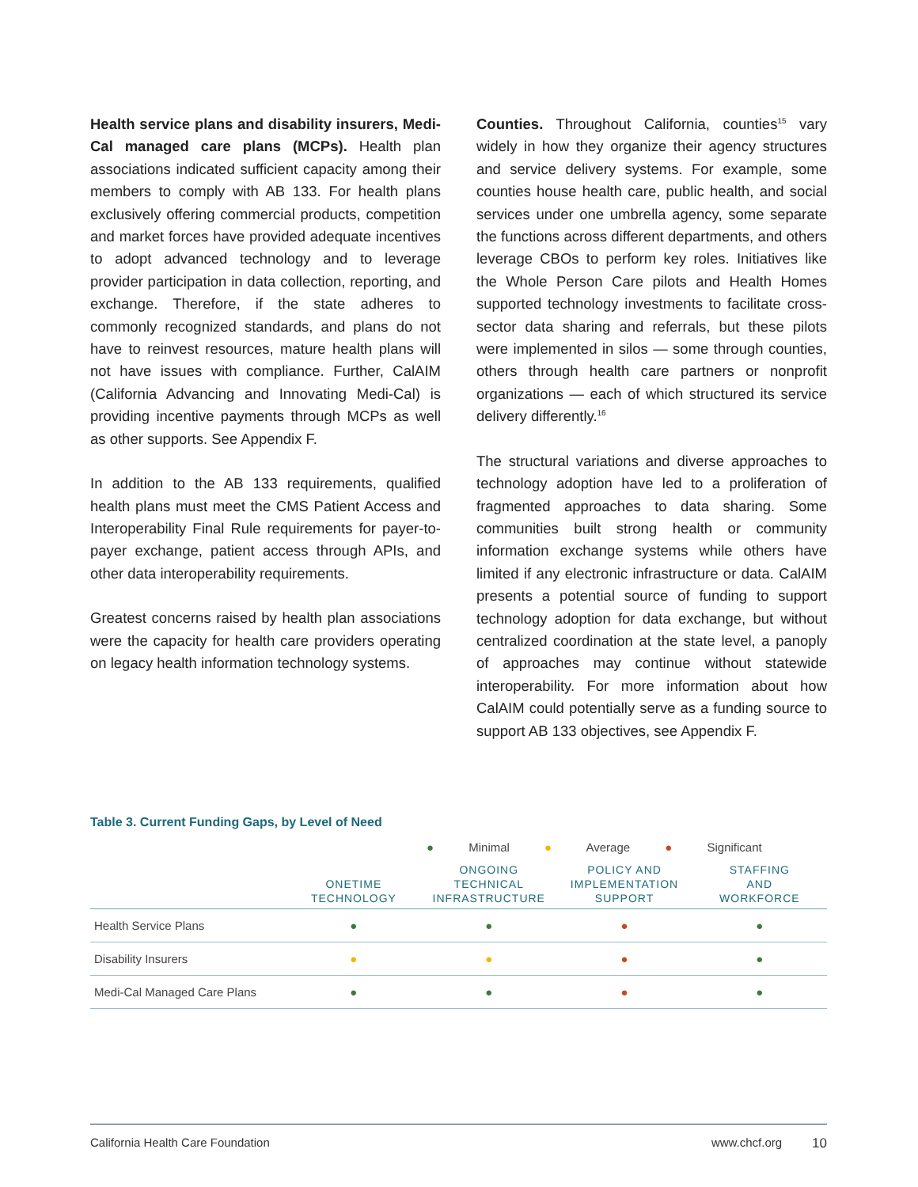Health service plans and disability insurers, Medi-Cal managed care plans (MCPs). Health plan associations indicated sufficient capacity among their members to comply with AB 133. For health plans exclusively offering commercial products, competition and market forces have provided adequate incentives to adopt advanced technology and to leverage provider participation in data collection, reporting, and exchange. Therefore, if the state adheres to commonly recognized standards, and plans do not have to reinvest resources, mature health plans will not have issues with compliance. Further, CalAIM (California Advancing and Innovating Medi-Cal) is providing incentive payments through MCPs as well as other supports. See Appendix F.
In addition to the AB 133 requirements, qualified health plans must meet the CMS Patient Access and Interoperability Final Rule requirements for payer-to-payer exchange, patient access through APIs, and other data interoperability requirements.
Greatest concerns raised by health plan associations were the capacity for health care providers operating on legacy health information technology systems.
Counties. Throughout California, counties<sup>15</sup> vary widely in how they organize their agency structures and service delivery systems. For example, some counties house health care, public health, and social services under one umbrella agency, some separate the functions across different departments, and others leverage CBOs to perform key roles. Initiatives like the Whole Person Care pilots and Health Homes supported technology investments to facilitate cross-sector data sharing and referrals, but these pilots were implemented in silos — some through counties, others through health care partners or nonprofit organizations — each of which structured its service delivery differently.<sup>16</sup>
The structural variations and diverse approaches to technology adoption have led to a proliferation of fragmented approaches to data sharing. Some communities built strong health or community information exchange systems while others have limited if any electronic infrastructure or data. CalAIM presents a potential source of funding to support technology adoption for data exchange, but without centralized coordination at the state level, a panoply of approaches may continue without statewide interoperability. For more information about how CalAIM could potentially serve as a funding source to support AB 133 objectives, see Appendix F.
Table 3. Current Funding Gaps, by Level of Need
● Minimal ● Average ● Significant
| | ONETIME TECHNOLOGY | ONGOING TECHNICAL INFRASTRUCTURE | POLICY AND IMPLEMENTATION SUPPORT | STAFFING AND WORKFORCE |
| --- | --- | --- | --- | --- |
| Health Service Plans | ● | ● | ● | ● |
| Disability Insurers | ● | ● | ● | ● |
| Medi-Cal Managed Care Plans | ● | ● | ● | ● |
California Health Care Foundation www.chcf.org 10